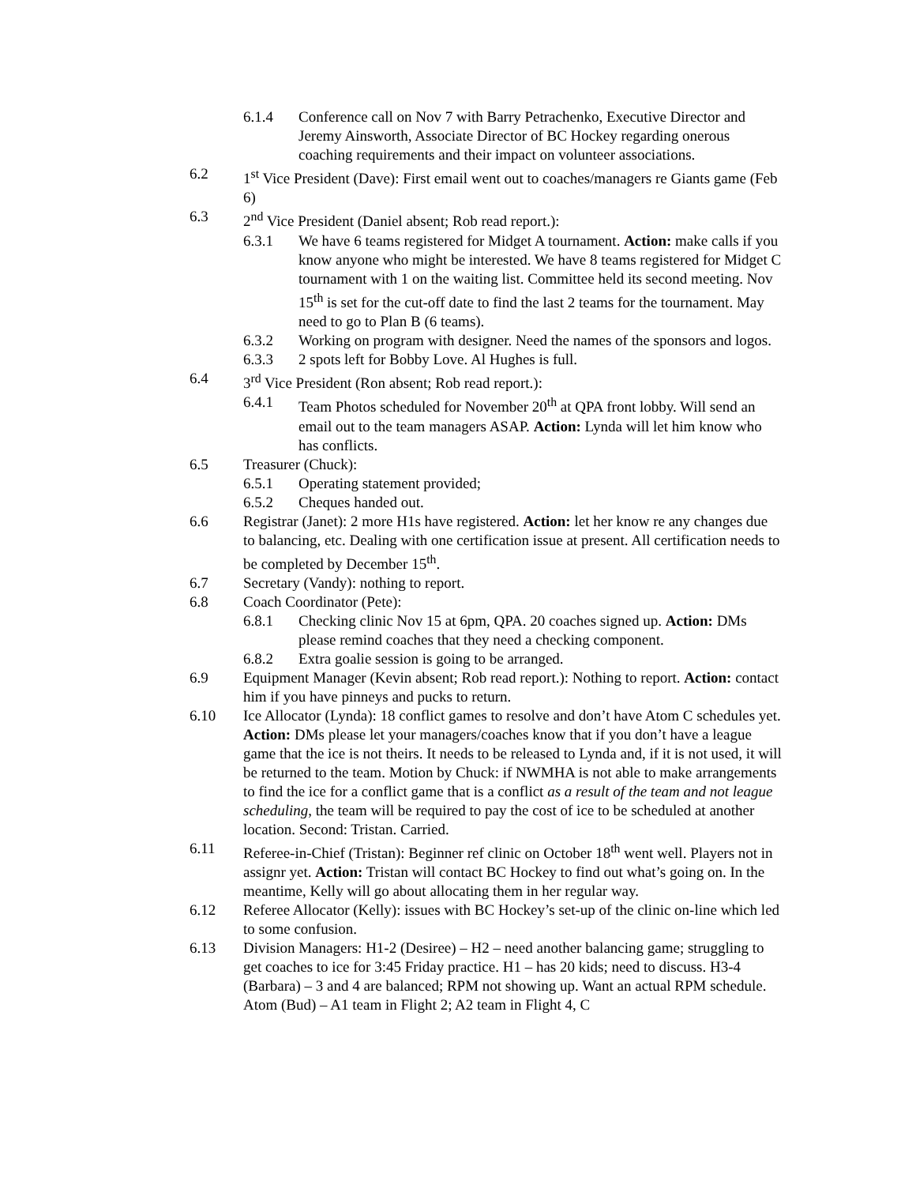6.1.4 Conference call on Nov 7 with Barry Petrachenko, Executive Director and Jeremy Ainsworth, Associate Director of BC Hockey regarding onerous coaching requirements and their impact on volunteer associations.
6.2 1<sup>st</sup> Vice President (Dave): First email went out to coaches/managers re Giants game (Feb 6)
6.3 2<sup>nd</sup> Vice President (Daniel absent; Rob read report.):
6.3.1 We have 6 teams registered for Midget A tournament. Action: make calls if you know anyone who might be interested. We have 8 teams registered for Midget C tournament with 1 on the waiting list. Committee held its second meeting. Nov 15<sup>th</sup> is set for the cut-off date to find the last 2 teams for the tournament. May need to go to Plan B (6 teams).
6.3.2 Working on program with designer. Need the names of the sponsors and logos.
6.3.3 2 spots left for Bobby Love. Al Hughes is full.
6.4 3<sup>rd</sup> Vice President (Ron absent; Rob read report.):
6.4.1 Team Photos scheduled for November 20<sup>th</sup> at QPA front lobby. Will send an email out to the team managers ASAP. Action: Lynda will let him know who has conflicts.
6.5 Treasurer (Chuck):
6.5.1 Operating statement provided;
6.5.2 Cheques handed out.
6.6 Registrar (Janet): 2 more H1s have registered. Action: let her know re any changes due to balancing, etc. Dealing with one certification issue at present. All certification needs to be completed by December 15<sup>th</sup>.
6.7 Secretary (Vandy): nothing to report.
6.8 Coach Coordinator (Pete):
6.8.1 Checking clinic Nov 15 at 6pm, QPA. 20 coaches signed up. Action: DMs please remind coaches that they need a checking component.
6.8.2 Extra goalie session is going to be arranged.
6.9 Equipment Manager (Kevin absent; Rob read report.): Nothing to report. Action: contact him if you have pinneys and pucks to return.
6.10 Ice Allocator (Lynda): 18 conflict games to resolve and don’t have Atom C schedules yet. Action: DMs please let your managers/coaches know that if you don’t have a league game that the ice is not theirs. It needs to be released to Lynda and, if it is not used, it will be returned to the team. Motion by Chuck: if NWMHA is not able to make arrangements to find the ice for a conflict game that is a conflict as a result of the team and not league scheduling, the team will be required to pay the cost of ice to be scheduled at another location. Second: Tristan. Carried.
6.11 Referee-in-Chief (Tristan): Beginner ref clinic on October 18<sup>th</sup> went well. Players not in assignr yet. Action: Tristan will contact BC Hockey to find out what’s going on. In the meantime, Kelly will go about allocating them in her regular way.
6.12 Referee Allocator (Kelly): issues with BC Hockey’s set-up of the clinic on-line which led to some confusion.
6.13 Division Managers: H1-2 (Desiree) – H2 – need another balancing game; struggling to get coaches to ice for 3:45 Friday practice. H1 – has 20 kids; need to discuss. H3-4 (Barbara) – 3 and 4 are balanced; RPM not showing up. Want an actual RPM schedule. Atom (Bud) – A1 team in Flight 2; A2 team in Flight 4, C